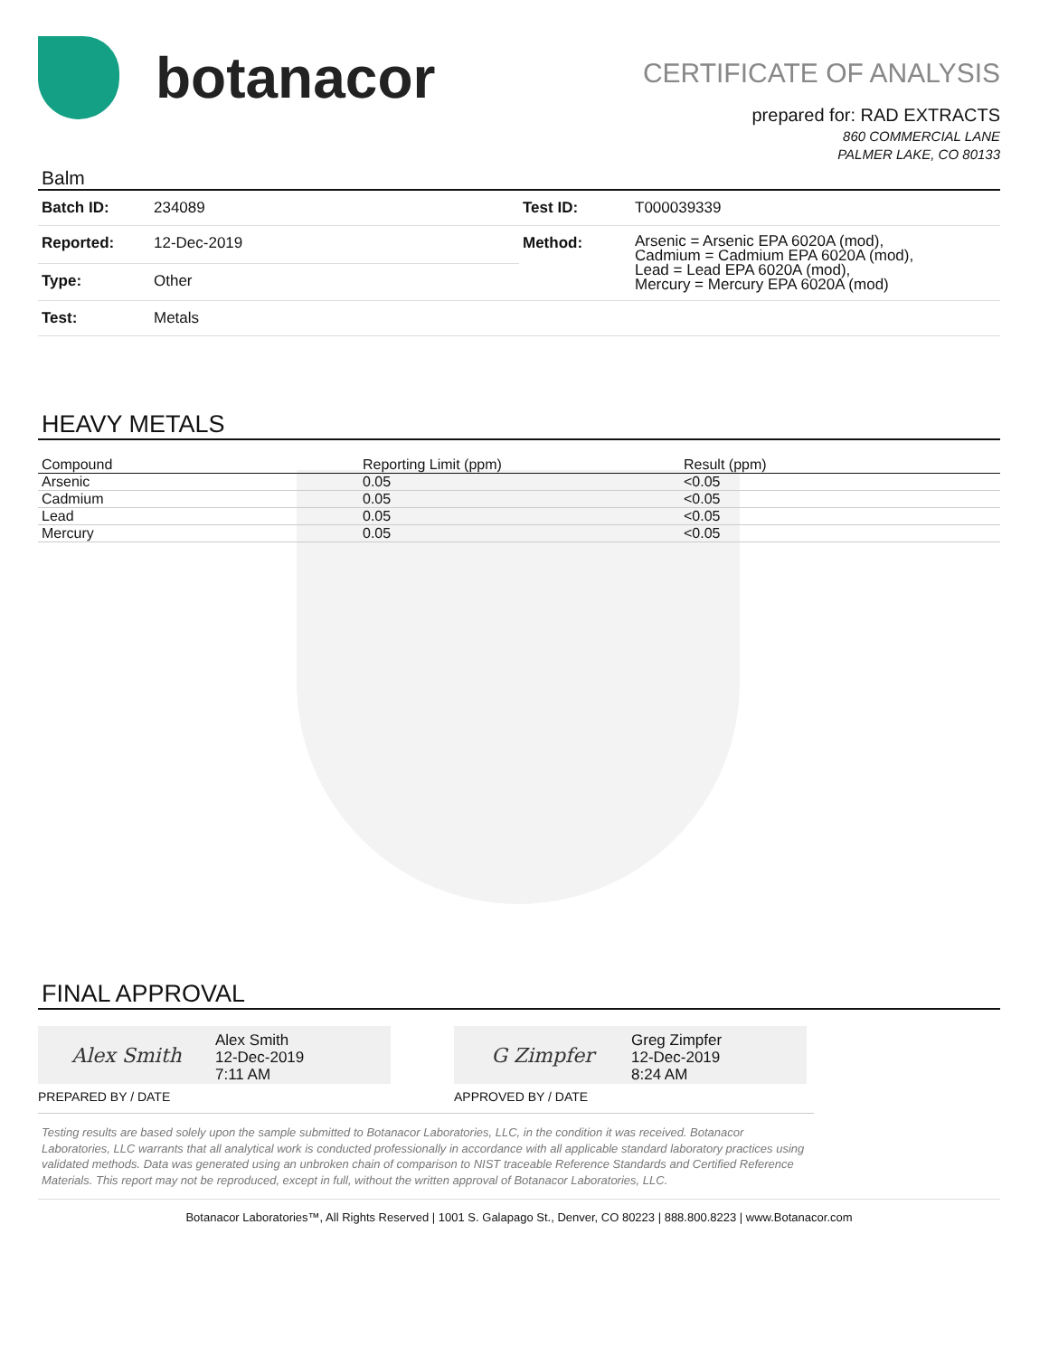botanacor
CERTIFICATE OF ANALYSIS
prepared for: RAD EXTRACTS
860 COMMERCIAL LANE
PALMER LAKE, CO 80133
Balm
| Batch ID: | 234089 | Test ID: | T000039339 |
| Reported: | 12-Dec-2019 | Method: | Arsenic = Arsenic EPA 6020A (mod), Cadmium = Cadmium EPA 6020A (mod), Lead = Lead EPA 6020A (mod), Mercury = Mercury EPA 6020A (mod) |
| Type: | Other | | |
| Test: | Metals | | |
HEAVY METALS
| Compound | Reporting Limit (ppm) | Result (ppm) |
| --- | --- | --- |
| Arsenic | 0.05 | <0.05 |
| Cadmium | 0.05 | <0.05 |
| Lead | 0.05 | <0.05 |
| Mercury | 0.05 | <0.05 |
FINAL APPROVAL
Alex Smith
Alex Smith
12-Dec-2019
7:11 AM
PREPARED BY / DATE
G Zimpfer
Greg Zimpfer
12-Dec-2019
8:24 AM
APPROVED BY / DATE
Testing results are based solely upon the sample submitted to Botanacor Laboratories, LLC, in the condition it was received. Botanacor Laboratories, LLC warrants that all analytical work is conducted professionally in accordance with all applicable standard laboratory practices using validated methods. Data was generated using an unbroken chain of comparison to NIST traceable Reference Standards and Certified Reference Materials. This report may not be reproduced, except in full, without the written approval of Botanacor Laboratories, LLC.
Botanacor Laboratories™, All Rights Reserved | 1001 S. Galapago St., Denver, CO 80223 | 888.800.8223 | www.Botanacor.com